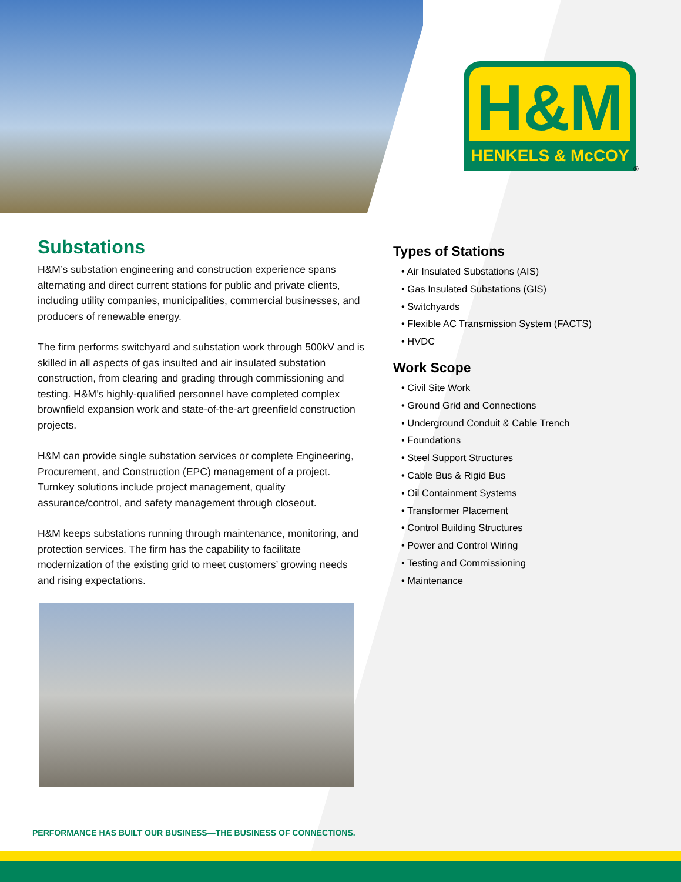H&M
HENKELS & McCOY
®
Substations
H&M’s substation engineering and construction experience spans alternating and direct current stations for public and private clients, including utility companies, municipalities, commercial businesses, and producers of renewable energy.
The firm performs switchyard and substation work through 500kV and is skilled in all aspects of gas insulted and air insulated substation construction, from clearing and grading through commissioning and testing. H&M’s highly-qualified personnel have completed complex brownfield expansion work and state-of-the-art greenfield construction projects.
H&M can provide single substation services or complete Engineering, Procurement, and Construction (EPC) management of a project. Turnkey solutions include project management, quality assurance/control, and safety management through closeout.
H&M keeps substations running through maintenance, monitoring, and protection services. The firm has the capability to facilitate modernization of the existing grid to meet customers’ growing needs and rising expectations.
Types of Stations
• Air Insulated Substations (AIS)
• Gas Insulated Substations (GIS)
• Switchyards
• Flexible AC Transmission System (FACTS)
• HVDC
Work Scope
• Civil Site Work
• Ground Grid and Connections
• Underground Conduit & Cable Trench
• Foundations
• Steel Support Structures
• Cable Bus & Rigid Bus
• Oil Containment Systems
• Transformer Placement
• Control Building Structures
• Power and Control Wiring
• Testing and Commissioning
• Maintenance
PERFORMANCE HAS BUILT OUR BUSINESS—THE BUSINESS OF CONNECTIONS.